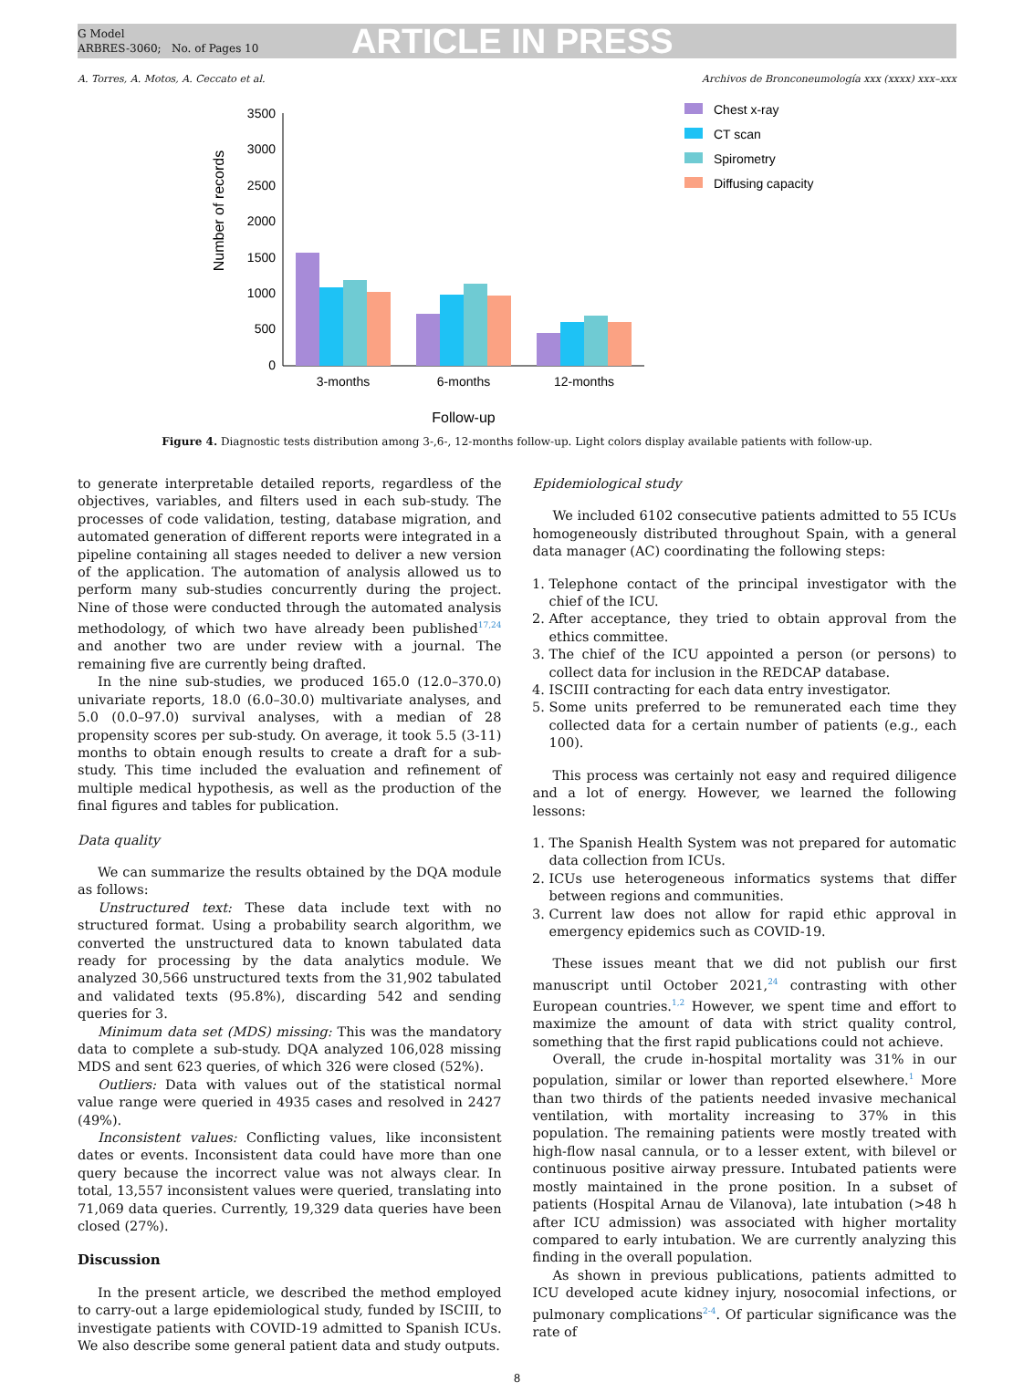G Model
ARBRES-3060; No. of Pages 10
ARTICLE IN PRESS
A. Torres, A. Motos, A. Ceccato et al. Archivos de Bronconeumología xxx (xxxx) xxx–xxx
Number of records
3500
3000
2500
2000
1500
1000
500
0
3-months
6-months
12-months
Follow-up
Chest x-ray
CT scan
Spirometry
Diffusing capacity
Figure 4. Diagnostic tests distribution among 3-,6-, 12-months follow-up. Light colors display available patients with follow-up.
to generate interpretable detailed reports, regardless of the objectives, variables, and filters used in each sub-study. The processes of code validation, testing, database migration, and automated generation of different reports were integrated in a pipeline containing all stages needed to deliver a new version of the application. The automation of analysis allowed us to perform many sub-studies concurrently during the project. Nine of those were conducted through the automated analysis methodology, of which two have already been published<sup>17,24</sup> and another two are under review with a journal. The remaining five are currently being drafted.
In the nine sub-studies, we produced 165.0 (12.0–370.0) univariate reports, 18.0 (6.0–30.0) multivariate analyses, and 5.0 (0.0–97.0) survival analyses, with a median of 28 propensity scores per sub-study. On average, it took 5.5 (3-11) months to obtain enough results to create a draft for a sub-study. This time included the evaluation and refinement of multiple medical hypothesis, as well as the production of the final figures and tables for publication.
Data quality
We can summarize the results obtained by the DQA module as follows:
Unstructured text: These data include text with no structured format. Using a probability search algorithm, we converted the unstructured data to known tabulated data ready for processing by the data analytics module. We analyzed 30,566 unstructured texts from the 31,902 tabulated and validated texts (95.8%), discarding 542 and sending queries for 3.
Minimum data set (MDS) missing: This was the mandatory data to complete a sub-study. DQA analyzed 106,028 missing MDS and sent 623 queries, of which 326 were closed (52%).
Outliers: Data with values out of the statistical normal value range were queried in 4935 cases and resolved in 2427 (49%).
Inconsistent values: Conflicting values, like inconsistent dates or events. Inconsistent data could have more than one query because the incorrect value was not always clear. In total, 13,557 inconsistent values were queried, translating into 71,069 data queries. Currently, 19,329 data queries have been closed (27%).
Discussion
In the present article, we described the method employed to carry-out a large epidemiological study, funded by ISCIII, to investigate patients with COVID-19 admitted to Spanish ICUs. We also describe some general patient data and study outputs.
Epidemiological study
We included 6102 consecutive patients admitted to 55 ICUs homogeneously distributed throughout Spain, with a general data manager (AC) coordinating the following steps:
1. Telephone contact of the principal investigator with the chief of the ICU.
2. After acceptance, they tried to obtain approval from the ethics committee.
3. The chief of the ICU appointed a person (or persons) to collect data for inclusion in the REDCAP database.
4. ISCIII contracting for each data entry investigator.
5. Some units preferred to be remunerated each time they collected data for a certain number of patients (e.g., each 100).
This process was certainly not easy and required diligence and a lot of energy. However, we learned the following lessons:
1. The Spanish Health System was not prepared for automatic data collection from ICUs.
2. ICUs use heterogeneous informatics systems that differ between regions and communities.
3. Current law does not allow for rapid ethic approval in emergency epidemics such as COVID-19.
These issues meant that we did not publish our first manuscript until October 2021,<sup>24</sup> contrasting with other European countries.<sup>1,2</sup> However, we spent time and effort to maximize the amount of data with strict quality control, something that the first rapid publications could not achieve.
Overall, the crude in-hospital mortality was 31% in our population, similar or lower than reported elsewhere.<sup>1</sup> More than two thirds of the patients needed invasive mechanical ventilation, with mortality increasing to 37% in this population. The remaining patients were mostly treated with high-flow nasal cannula, or to a lesser extent, with bilevel or continuous positive airway pressure. Intubated patients were mostly maintained in the prone position. In a subset of patients (Hospital Arnau de Vilanova), late intubation (>48 h after ICU admission) was associated with higher mortality compared to early intubation. We are currently analyzing this finding in the overall population.
As shown in previous publications, patients admitted to ICU developed acute kidney injury, nosocomial infections, or pulmonary complications<sup>2-4</sup>. Of particular significance was the rate of
8